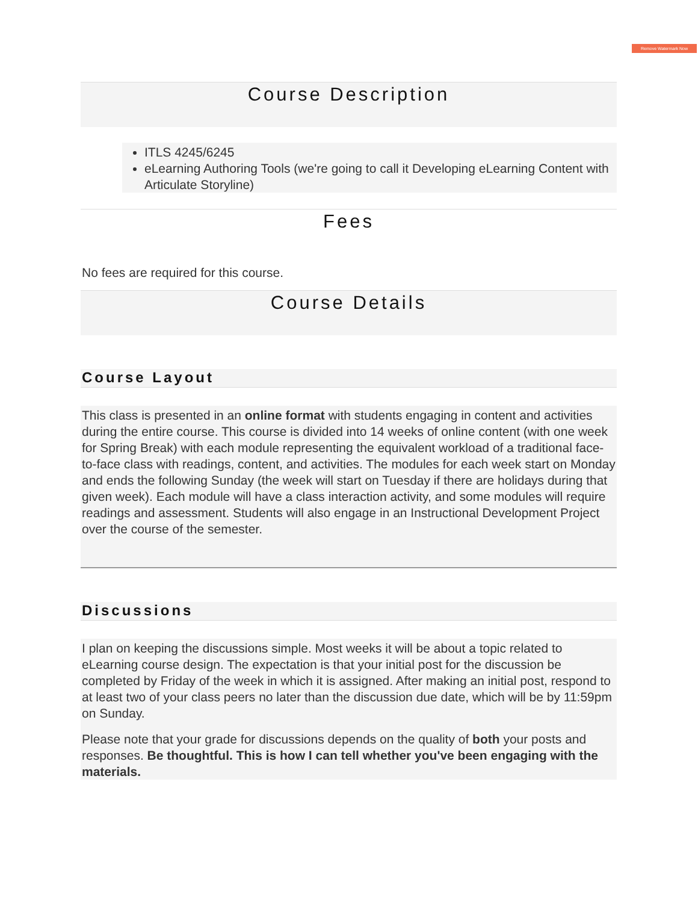Remove Watermark Now
Course Description
ITLS 4245/6245
eLearning Authoring Tools (we're going to call it Developing eLearning Content with Articulate Storyline)
Fees
No fees are required for this course.
Course Details
Course Layout
This class is presented in an online format with students engaging in content and activities during the entire course. This course is divided into 14 weeks of online content (with one week for Spring Break) with each module representing the equivalent workload of a traditional face-to-face class with readings, content, and activities. The modules for each week start on Monday and ends the following Sunday (the week will start on Tuesday if there are holidays during that given week). Each module will have a class interaction activity, and some modules will require readings and assessment. Students will also engage in an Instructional Development Project over the course of the semester.
Discussions
I plan on keeping the discussions simple. Most weeks it will be about a topic related to eLearning course design. The expectation is that your initial post for the discussion be completed by Friday of the week in which it is assigned. After making an initial post, respond to at least two of your class peers no later than the discussion due date, which will be by 11:59pm on Sunday.
Please note that your grade for discussions depends on the quality of both your posts and responses. Be thoughtful. This is how I can tell whether you've been engaging with the materials.